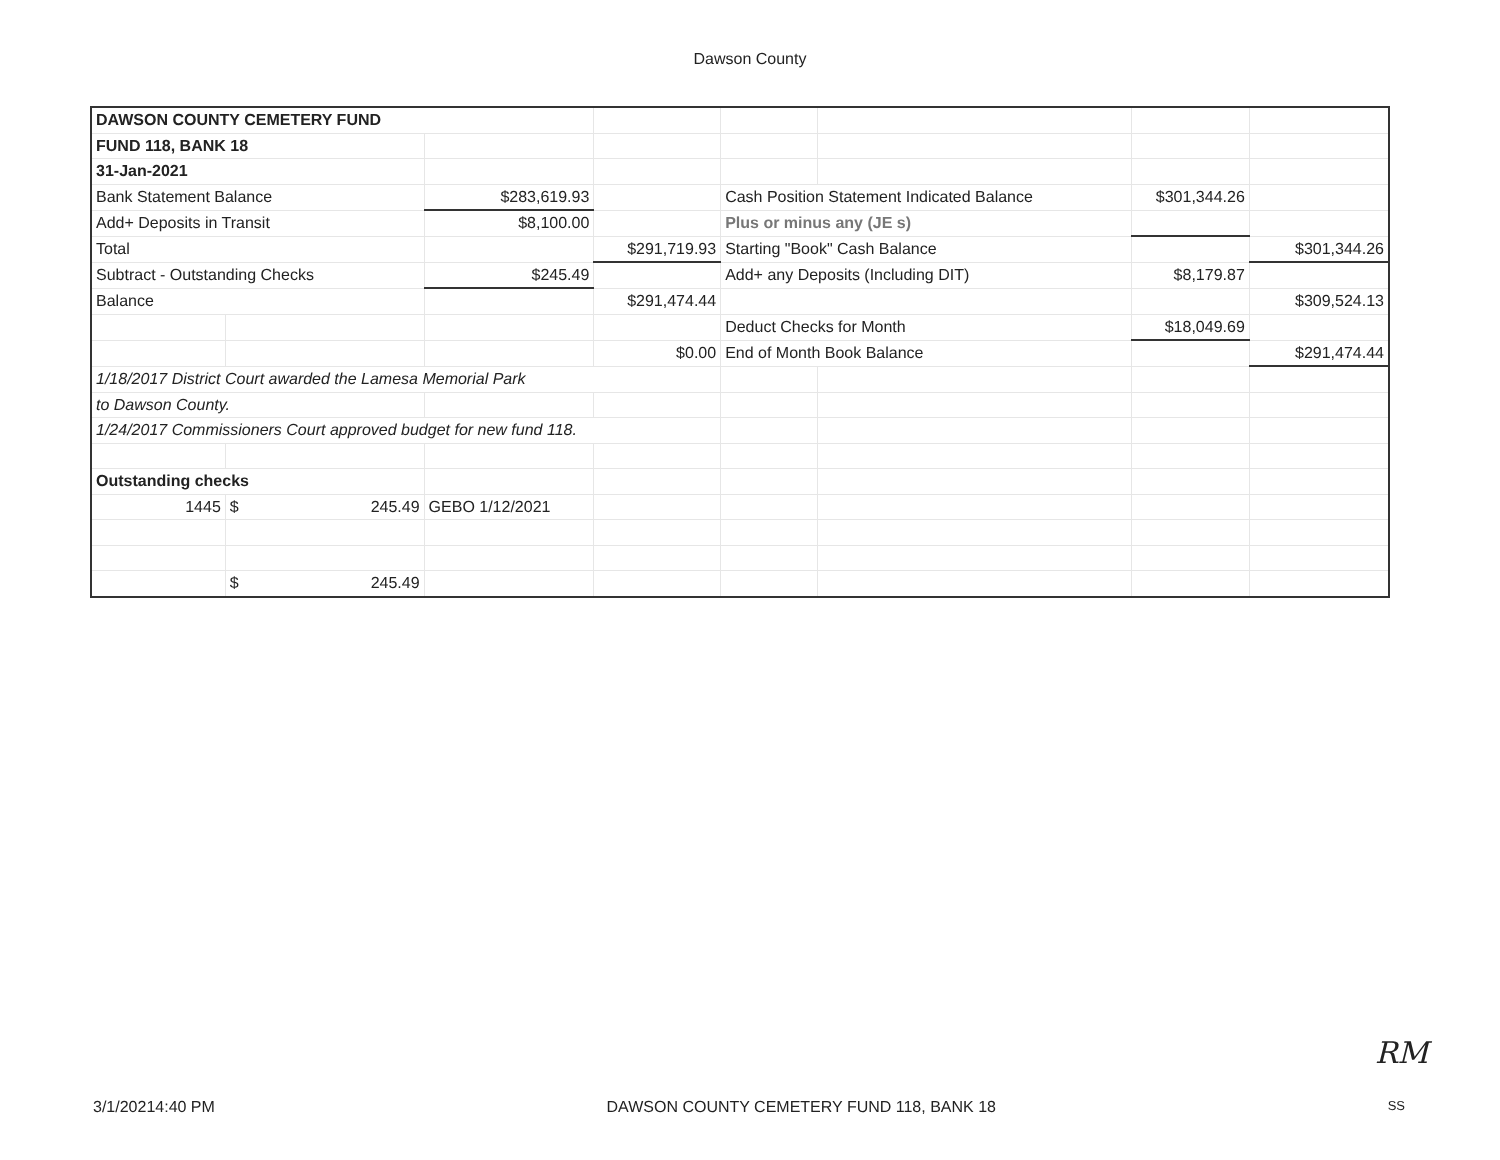Dawson County
| DAWSON COUNTY CEMETERY FUND | | | | | | | |
| FUND 118, BANK 18 | | | | | | | |
| 31-Jan-2021 | | | | | | | |
| Bank Statement Balance | | $283,619.93 | | Cash Position Statement Indicated Balance | | $301,344.26 | |
| Add+ Deposits in Transit | | $8,100.00 | | Plus or minus any (JE s) | | | |
| Total | | | $291,719.93 | Starting "Book" Cash Balance | | | $301,344.26 |
| Subtract - Outstanding Checks | | $245.49 | | Add+ any Deposits (Including DIT) | | $8,179.87 | |
| Balance | | | $291,474.44 | | | | $309,524.13 |
| | | | | Deduct Checks for Month | | $18,049.69 | |
| | | | $0.00 | End of Month Book Balance | | | $291,474.44 |
| 1/18/2017 District Court awarded the Lamesa Memorial Park | | | | | | | |
| to Dawson County. | | | | | | | |
| 1/24/2017 Commissioners Court approved budget for new fund 118. | | | | | | | |
| Outstanding checks | | | | | | | |
| 1445 | $ 245.49 | GEBO 1/12/2021 | | | | | |
| | $ 245.49 | | | | | | |
RM
3/1/20214:40 PM DAWSON COUNTY CEMETERY FUND 118, BANK 18 SS